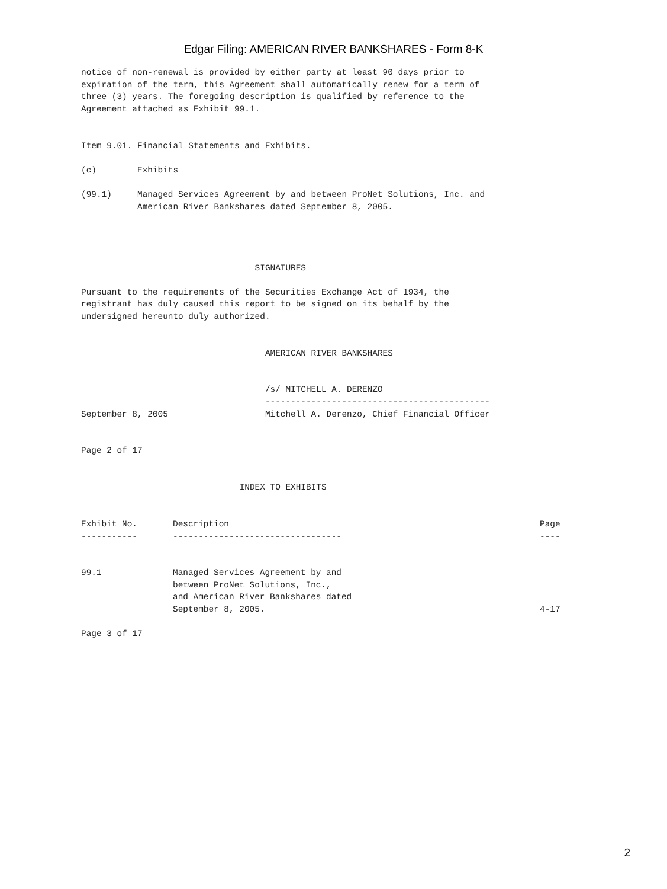Edgar Filing: AMERICAN RIVER BANKSHARES - Form 8-K
notice of non-renewal is provided by either party at least 90 days prior to
expiration of the term, this Agreement shall automatically renew for a term of
three (3) years. The foregoing description is qualified by reference to the
Agreement attached as Exhibit 99.1.


Item 9.01. Financial Statements and Exhibits.

(c)        Exhibits

(99.1)     Managed Services Agreement by and between ProNet Solutions, Inc. and
           American River Bankshares dated September 8, 2005.




                                  SIGNATURES

Pursuant to the requirements of the Securities Exchange Act of 1934, the
registrant has duly caused this report to be signed on its behalf by the
undersigned hereunto duly authorized.


                                    AMERICAN RIVER BANKSHARES


                                    /s/ MITCHELL A. DERENZO
                                    --------------------------------------------
September 8, 2005                   Mitchell A. Derenzo, Chief Financial Officer


Page 2 of 17


                               INDEX TO EXHIBITS
| Exhibit No. ----------- | Description --------------------------------- | Page ---- |
| --- | --- | --- |
| 99.1 | Managed Services Agreement by and between ProNet Solutions, Inc., and American River Bankshares dated September 8, 2005. | 4-17 |
Page 3 of 17
2